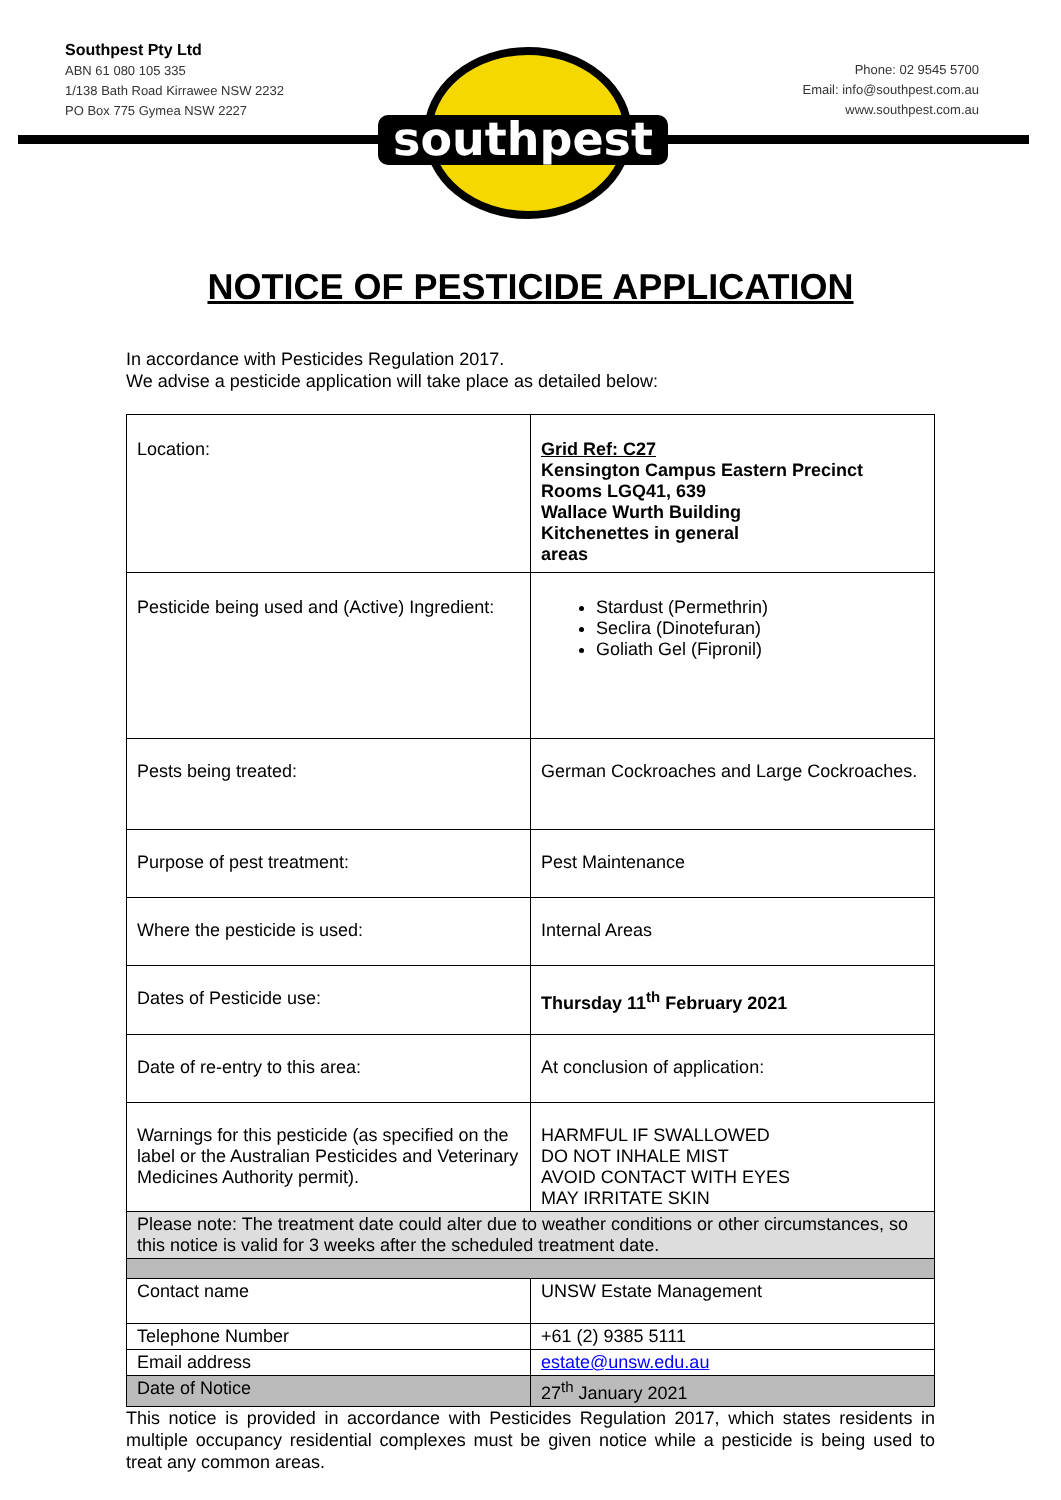Southpest Pty Ltd
ABN 61 080 105 335
1/138 Bath Road Kirrawee NSW 2232
PO Box 775 Gymea NSW 2227
Phone: 02 9545 5700
Email: info@southpest.com.au
www.southpest.com.au
southpest
NOTICE OF PESTICIDE APPLICATION
In accordance with Pesticides Regulation 2017.
We advise a pesticide application will take place as detailed below:
| Location: | Grid Ref: C27 Kensington Campus Eastern Precinct Rooms LGQ41, 639 Wallace Wurth Building Kitchenettes in general areas |
| Pesticide being used and (Active) Ingredient: | Stardust (Permethrin) Seclira (Dinotefuran) Goliath Gel (Fipronil) |
| Pests being treated: | German Cockroaches and Large Cockroaches. |
| Purpose of pest treatment: | Pest Maintenance |
| Where the pesticide is used: | Internal Areas |
| Dates of Pesticide use: | Thursday 11<sup>th</sup> February 2021 |
| Date of re-entry to this area: | At conclusion of application: |
| Warnings for this pesticide (as specified on the label or the Australian Pesticides and Veterinary Medicines Authority permit). | HARMFUL IF SWALLOWED DO NOT INHALE MIST AVOID CONTACT WITH EYES MAY IRRITATE SKIN |
| Please note: The treatment date could alter due to weather conditions or other circumstances, so this notice is valid for 3 weeks after the scheduled treatment date. | |
| Contact name | UNSW Estate Management |
| Telephone Number | +61 (2) 9385 5111 |
| Email address | estate@unsw.edu.au |
| Date of Notice | 27<sup>th</sup> January 2021 |
This notice is provided in accordance with Pesticides Regulation 2017, which states residents in multiple occupancy residential complexes must be given notice while a pesticide is being used to treat any common areas.